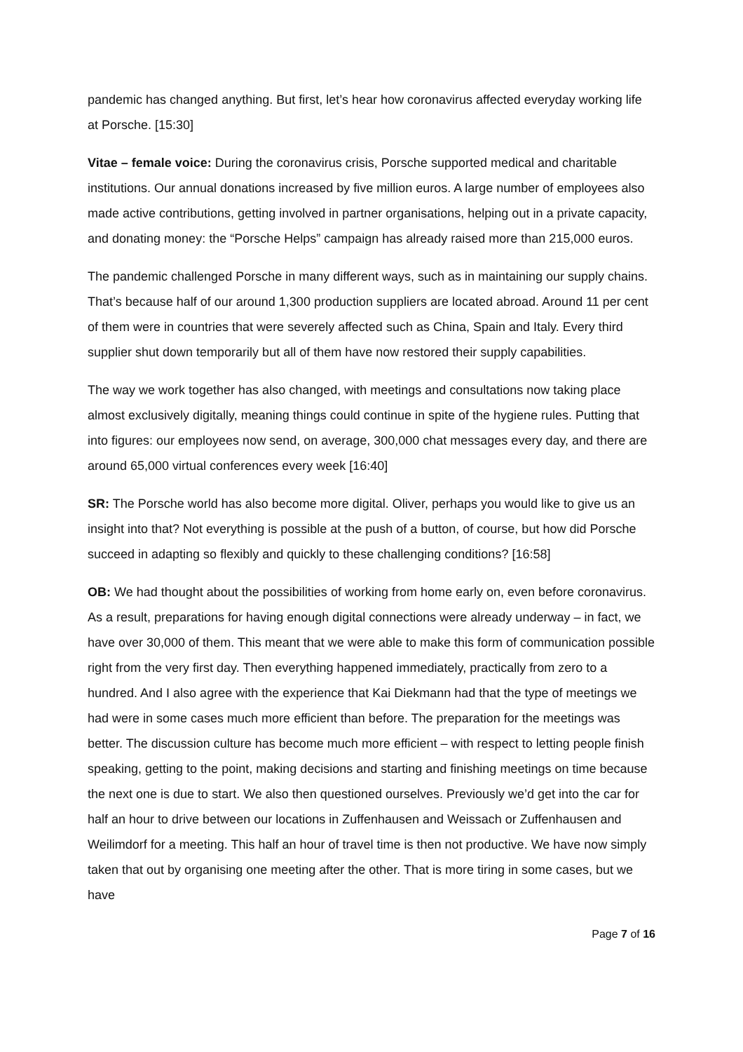pandemic has changed anything. But first, let’s hear how coronavirus affected everyday working life at Porsche. [15:30]
Vitae – female voice: During the coronavirus crisis, Porsche supported medical and charitable institutions. Our annual donations increased by five million euros. A large number of employees also made active contributions, getting involved in partner organisations, helping out in a private capacity, and donating money: the “Porsche Helps” campaign has already raised more than 215,000 euros.
The pandemic challenged Porsche in many different ways, such as in maintaining our supply chains. That’s because half of our around 1,300 production suppliers are located abroad. Around 11 per cent of them were in countries that were severely affected such as China, Spain and Italy. Every third supplier shut down temporarily but all of them have now restored their supply capabilities.
The way we work together has also changed, with meetings and consultations now taking place almost exclusively digitally, meaning things could continue in spite of the hygiene rules. Putting that into figures: our employees now send, on average, 300,000 chat messages every day, and there are around 65,000 virtual conferences every week [16:40]
SR: The Porsche world has also become more digital. Oliver, perhaps you would like to give us an insight into that? Not everything is possible at the push of a button, of course, but how did Porsche succeed in adapting so flexibly and quickly to these challenging conditions? [16:58]
OB: We had thought about the possibilities of working from home early on, even before coronavirus. As a result, preparations for having enough digital connections were already underway – in fact, we have over 30,000 of them. This meant that we were able to make this form of communication possible right from the very first day. Then everything happened immediately, practically from zero to a hundred. And I also agree with the experience that Kai Diekmann had that the type of meetings we had were in some cases much more efficient than before. The preparation for the meetings was better. The discussion culture has become much more efficient – with respect to letting people finish speaking, getting to the point, making decisions and starting and finishing meetings on time because the next one is due to start. We also then questioned ourselves. Previously we’d get into the car for half an hour to drive between our locations in Zuffenhausen and Weissach or Zuffenhausen and Weilimdorf for a meeting. This half an hour of travel time is then not productive. We have now simply taken that out by organising one meeting after the other. That is more tiring in some cases, but we have
Page 7 of 16